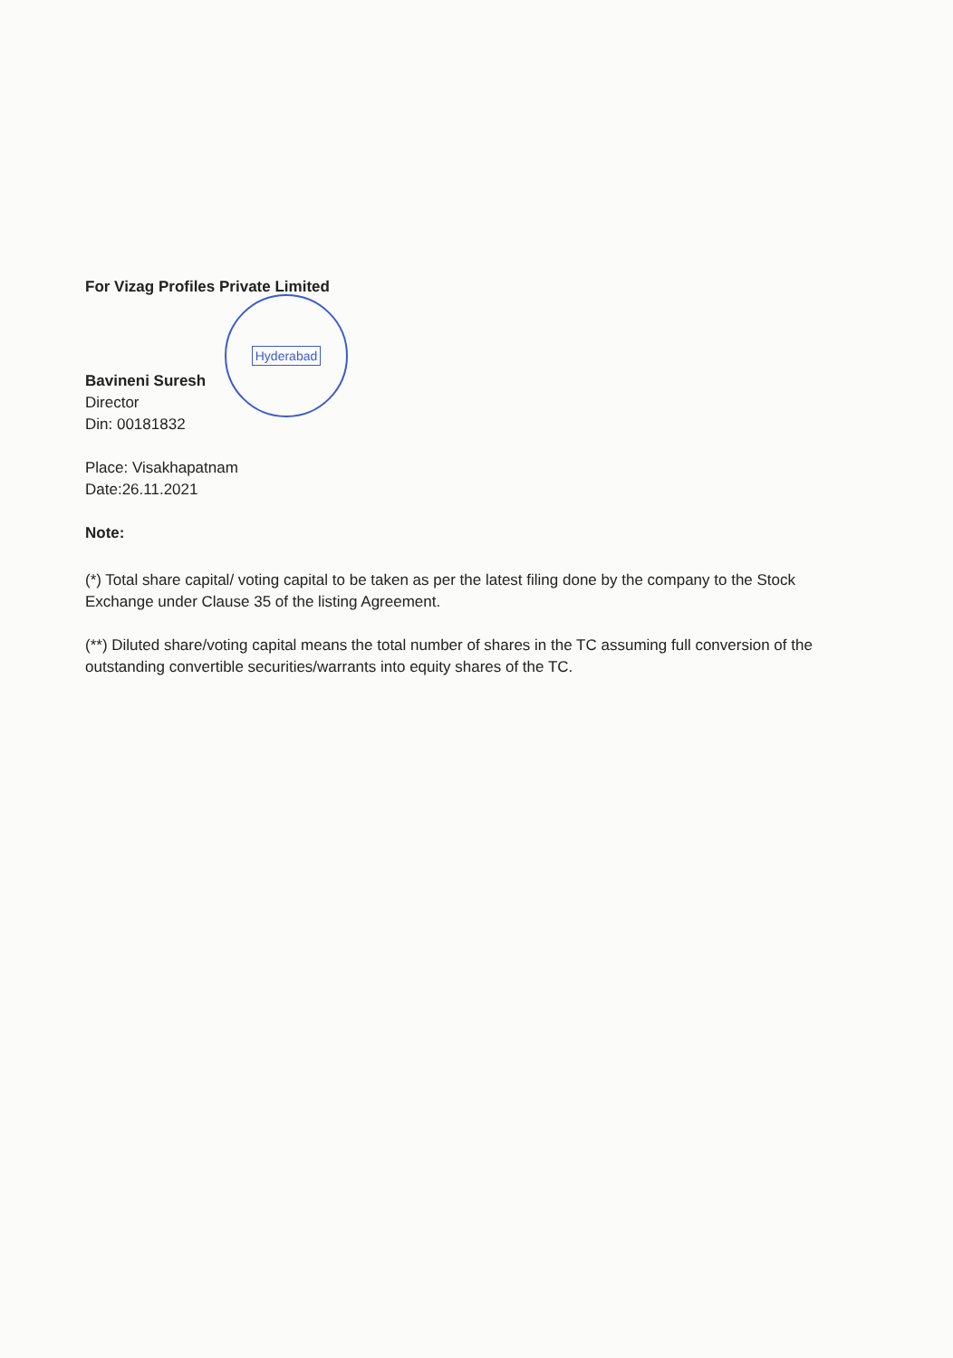Hyderabad
For Vizag Profiles Private Limited
Bavineni Suresh
Director
Din: 00181832
Place: Visakhapatnam
Date:26.11.2021
Note:
(*) Total share capital/ voting capital to be taken as per the latest filing done by the company to the Stock Exchange under Clause 35 of the listing Agreement.
(**) Diluted share/voting capital means the total number of shares in the TC assuming full conversion of the outstanding convertible securities/warrants into equity shares of the TC.